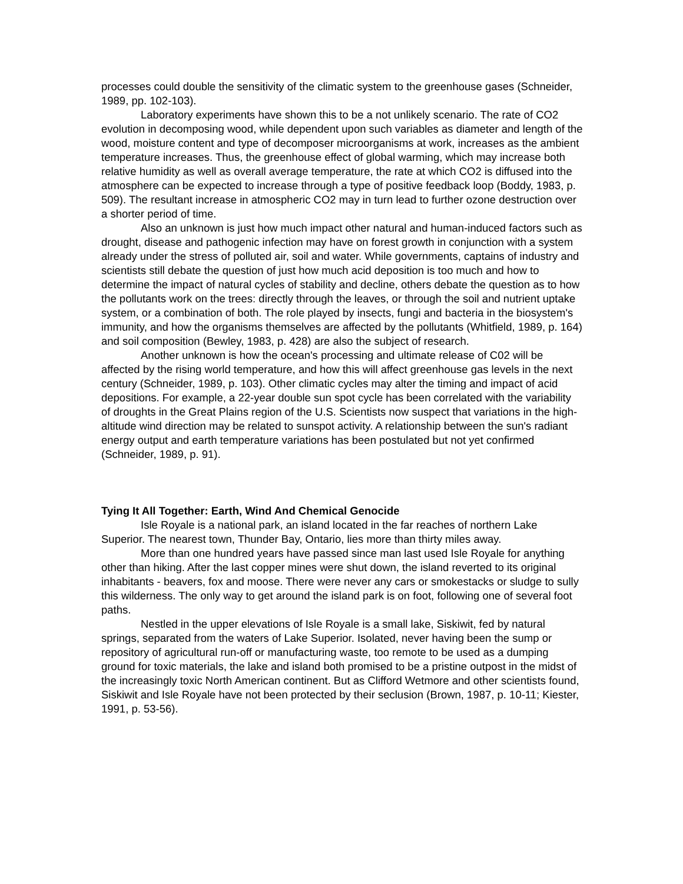processes could double the sensitivity of the climatic system to the greenhouse gases (Schneider, 1989, pp. 102-103).
Laboratory experiments have shown this to be a not unlikely scenario. The rate of CO2 evolution in decomposing wood, while dependent upon such variables as diameter and length of the wood, moisture content and type of decomposer microorganisms at work, increases as the ambient temperature increases. Thus, the greenhouse effect of global warming, which may increase both relative humidity as well as overall average temperature, the rate at which CO2 is diffused into the atmosphere can be expected to increase through a type of positive feedback loop (Boddy, 1983, p. 509). The resultant increase in atmospheric CO2 may in turn lead to further ozone destruction over a shorter period of time.
Also an unknown is just how much impact other natural and human-induced factors such as drought, disease and pathogenic infection may have on forest growth in conjunction with a system already under the stress of polluted air, soil and water. While governments, captains of industry and scientists still debate the question of just how much acid deposition is too much and how to determine the impact of natural cycles of stability and decline, others debate the question as to how the pollutants work on the trees: directly through the leaves, or through the soil and nutrient uptake system, or a combination of both. The role played by insects, fungi and bacteria in the biosystem's immunity, and how the organisms themselves are affected by the pollutants (Whitfield, 1989, p. 164) and soil composition (Bewley, 1983, p. 428) are also the subject of research.
Another unknown is how the ocean's processing and ultimate release of C02 will be affected by the rising world temperature, and how this will affect greenhouse gas levels in the next century (Schneider, 1989, p. 103). Other climatic cycles may alter the timing and impact of acid depositions. For example, a 22-year double sun spot cycle has been correlated with the variability of droughts in the Great Plains region of the U.S. Scientists now suspect that variations in the high-altitude wind direction may be related to sunspot activity. A relationship between the sun's radiant energy output and earth temperature variations has been postulated but not yet confirmed (Schneider, 1989, p. 91).
Tying It All Together: Earth, Wind And Chemical Genocide
Isle Royale is a national park, an island located in the far reaches of northern Lake Superior. The nearest town, Thunder Bay, Ontario, lies more than thirty miles away.
More than one hundred years have passed since man last used Isle Royale for anything other than hiking. After the last copper mines were shut down, the island reverted to its original inhabitants - beavers, fox and moose. There were never any cars or smokestacks or sludge to sully this wilderness. The only way to get around the island park is on foot, following one of several foot paths.
Nestled in the upper elevations of Isle Royale is a small lake, Siskiwit, fed by natural springs, separated from the waters of Lake Superior. Isolated, never having been the sump or repository of agricultural run-off or manufacturing waste, too remote to be used as a dumping ground for toxic materials, the lake and island both promised to be a pristine outpost in the midst of the increasingly toxic North American continent. But as Clifford Wetmore and other scientists found, Siskiwit and Isle Royale have not been protected by their seclusion (Brown, 1987, p. 10-11; Kiester, 1991, p. 53-56).